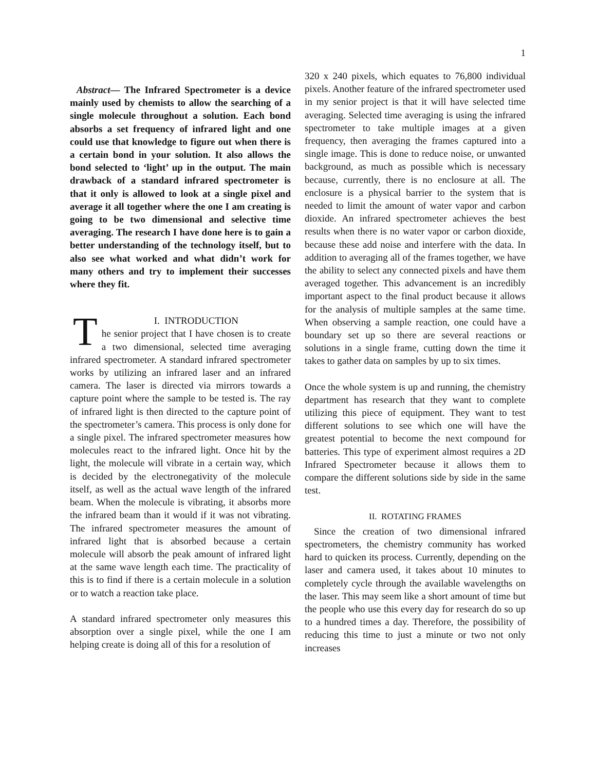1
Abstract— The Infrared Spectrometer is a device mainly used by chemists to allow the searching of a single molecule throughout a solution. Each bond absorbs a set frequency of infrared light and one could use that knowledge to figure out when there is a certain bond in your solution. It also allows the bond selected to ‘light’ up in the output. The main drawback of a standard infrared spectrometer is that it only is allowed to look at a single pixel and average it all together where the one I am creating is going to be two dimensional and selective time averaging. The research I have done here is to gain a better understanding of the technology itself, but to also see what worked and what didn’t work for many others and try to implement their successes where they fit.
T
I. INTRODUCTION
he senior project that I have chosen is to create a two dimensional, selected time averaging infrared spectrometer. A standard infrared spectrometer works by utilizing an infrared laser and an infrared camera. The laser is directed via mirrors towards a capture point where the sample to be tested is. The ray of infrared light is then directed to the capture point of the spectrometer’s camera. This process is only done for a single pixel. The infrared spectrometer measures how molecules react to the infrared light. Once hit by the light, the molecule will vibrate in a certain way, which is decided by the electronegativity of the molecule itself, as well as the actual wave length of the infrared beam. When the molecule is vibrating, it absorbs more the infrared beam than it would if it was not vibrating. The infrared spectrometer measures the amount of infrared light that is absorbed because a certain molecule will absorb the peak amount of infrared light at the same wave length each time. The practicality of this is to find if there is a certain molecule in a solution or to watch a reaction take place.
A standard infrared spectrometer only measures this absorption over a single pixel, while the one I am helping create is doing all of this for a resolution of
320 x 240 pixels, which equates to 76,800 individual pixels. Another feature of the infrared spectrometer used in my senior project is that it will have selected time averaging. Selected time averaging is using the infrared spectrometer to take multiple images at a given frequency, then averaging the frames captured into a single image. This is done to reduce noise, or unwanted background, as much as possible which is necessary because, currently, there is no enclosure at all. The enclosure is a physical barrier to the system that is needed to limit the amount of water vapor and carbon dioxide. An infrared spectrometer achieves the best results when there is no water vapor or carbon dioxide, because these add noise and interfere with the data. In addition to averaging all of the frames together, we have the ability to select any connected pixels and have them averaged together. This advancement is an incredibly important aspect to the final product because it allows for the analysis of multiple samples at the same time. When observing a sample reaction, one could have a boundary set up so there are several reactions or solutions in a single frame, cutting down the time it takes to gather data on samples by up to six times.
Once the whole system is up and running, the chemistry department has research that they want to complete utilizing this piece of equipment. They want to test different solutions to see which one will have the greatest potential to become the next compound for batteries. This type of experiment almost requires a 2D Infrared Spectrometer because it allows them to compare the different solutions side by side in the same test.
II. ROTATING FRAMES
Since the creation of two dimensional infrared spectrometers, the chemistry community has worked hard to quicken its process. Currently, depending on the laser and camera used, it takes about 10 minutes to completely cycle through the available wavelengths on the laser. This may seem like a short amount of time but the people who use this every day for research do so up to a hundred times a day. Therefore, the possibility of reducing this time to just a minute or two not only increases